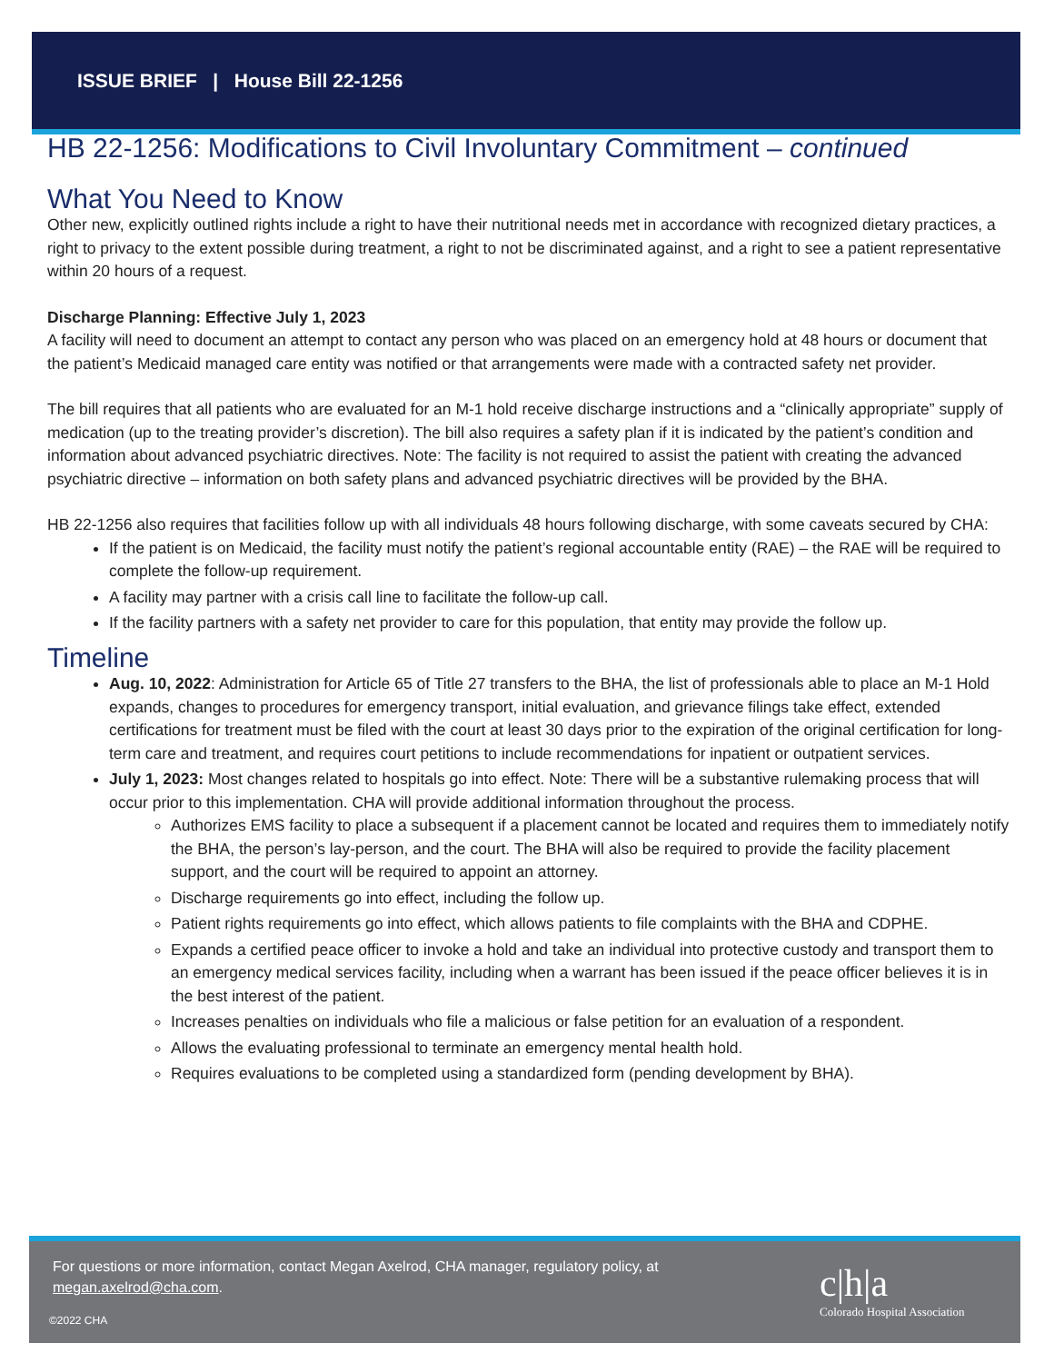ISSUE BRIEF | House Bill 22-1256
HB 22-1256: Modifications to Civil Involuntary Commitment – continued
What You Need to Know
Other new, explicitly outlined rights include a right to have their nutritional needs met in accordance with recognized dietary practices, a right to privacy to the extent possible during treatment, a right to not be discriminated against, and a right to see a patient representative within 20 hours of a request.
Discharge Planning: Effective July 1, 2023
A facility will need to document an attempt to contact any person who was placed on an emergency hold at 48 hours or document that the patient’s Medicaid managed care entity was notified or that arrangements were made with a contracted safety net provider.
The bill requires that all patients who are evaluated for an M-1 hold receive discharge instructions and a “clinically appropriate” supply of medication (up to the treating provider’s discretion). The bill also requires a safety plan if it is indicated by the patient’s condition and information about advanced psychiatric directives. Note: The facility is not required to assist the patient with creating the advanced psychiatric directive – information on both safety plans and advanced psychiatric directives will be provided by the BHA.
HB 22-1256 also requires that facilities follow up with all individuals 48 hours following discharge, with some caveats secured by CHA:
If the patient is on Medicaid, the facility must notify the patient’s regional accountable entity (RAE) – the RAE will be required to complete the follow-up requirement.
A facility may partner with a crisis call line to facilitate the follow-up call.
If the facility partners with a safety net provider to care for this population, that entity may provide the follow up.
Timeline
Aug. 10, 2022: Administration for Article 65 of Title 27 transfers to the BHA, the list of professionals able to place an M-1 Hold expands, changes to procedures for emergency transport, initial evaluation, and grievance filings take effect, extended certifications for treatment must be filed with the court at least 30 days prior to the expiration of the original certification for long-term care and treatment, and requires court petitions to include recommendations for inpatient or outpatient services.
July 1, 2023: Most changes related to hospitals go into effect. Note: There will be a substantive rulemaking process that will occur prior to this implementation. CHA will provide additional information throughout the process.
Authorizes EMS facility to place a subsequent if a placement cannot be located and requires them to immediately notify the BHA, the person’s lay-person, and the court. The BHA will also be required to provide the facility placement support, and the court will be required to appoint an attorney.
Discharge requirements go into effect, including the follow up.
Patient rights requirements go into effect, which allows patients to file complaints with the BHA and CDPHE.
Expands a certified peace officer to invoke a hold and take an individual into protective custody and transport them to an emergency medical services facility, including when a warrant has been issued if the peace officer believes it is in the best interest of the patient.
Increases penalties on individuals who file a malicious or false petition for an evaluation of a respondent.
Allows the evaluating professional to terminate an emergency mental health hold.
Requires evaluations to be completed using a standardized form (pending development by BHA).
For questions or more information, contact Megan Axelrod, CHA manager, regulatory policy, at megan.axelrod@cha.com.
©2022 CHA
c|h|a
Colorado Hospital Association